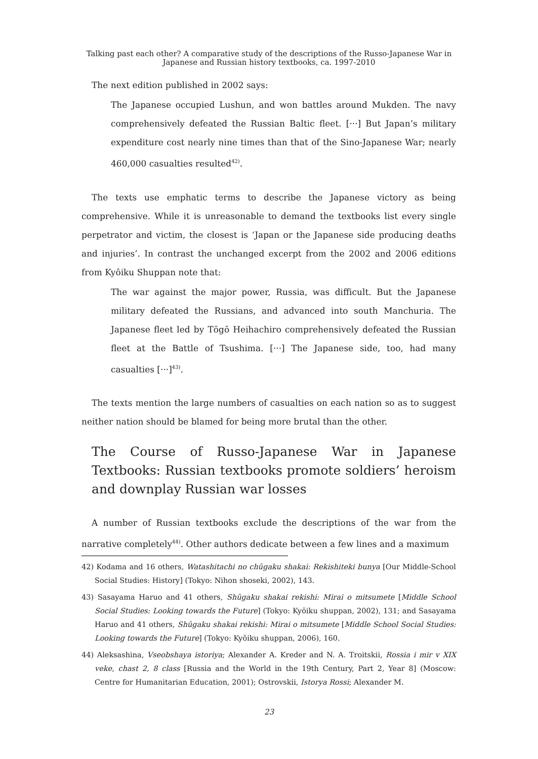Talking past each other? A comparative study of the descriptions of the Russo-Japanese War in
Japanese and Russian history textbooks, ca. 1997-2010
The next edition published in 2002 says:
The Japanese occupied Lushun, and won battles around Mukden. The navy comprehensively defeated the Russian Baltic fleet. [···] But Japan’s military expenditure cost nearly nine times than that of the Sino-Japanese War; nearly 460,000 casualties resulted<sup>42)</sup>.
The texts use emphatic terms to describe the Japanese victory as being comprehensive. While it is unreasonable to demand the textbooks list every single perpetrator and victim, the closest is ‘Japan or the Japanese side producing deaths and injuries’. In contrast the unchanged excerpt from the 2002 and 2006 editions from Kyôiku Shuppan note that:
The war against the major power, Russia, was difficult. But the Japanese military defeated the Russians, and advanced into south Manchuria. The Japanese fleet led by Tōgō Heihachiro comprehensively defeated the Russian fleet at the Battle of Tsushima. [···] The Japanese side, too, had many casualties [···]<sup>43)</sup>.
The texts mention the large numbers of casualties on each nation so as to suggest neither nation should be blamed for being more brutal than the other.
The Course of Russo-Japanese War in Japanese Textbooks: Russian textbooks promote soldiers’ heroism and downplay Russian war losses
A number of Russian textbooks exclude the descriptions of the war from the narrative completely<sup>44)</sup>. Other authors dedicate between a few lines and a maximum
42) Kodama and 16 others, Watashitachi no chûgaku shakai: Rekishiteki bunya [Our Middle-School Social Studies: History] (Tokyo: Nihon shoseki, 2002), 143.
43) Sasayama Haruo and 41 others, Shûgaku shakai rekishi: Mirai o mitsumete [Middle School Social Studies: Looking towards the Future] (Tokyo: Kyôiku shuppan, 2002), 131; and Sasayama Haruo and 41 others, Shûgaku shakai rekishi: Mirai o mitsumete [Middle School Social Studies: Looking towards the Future] (Tokyo: Kyôiku shuppan, 2006), 160.
44) Aleksashina, Vseobshaya istoriya; Alexander A. Kreder and N. A. Troitskii, Rossia i mir v XIX veke, chast 2, 8 class [Russia and the World in the 19th Century, Part 2, Year 8] (Moscow: Centre for Humanitarian Education, 2001); Ostrovskii, Istorya Rossi; Alexander M.
23